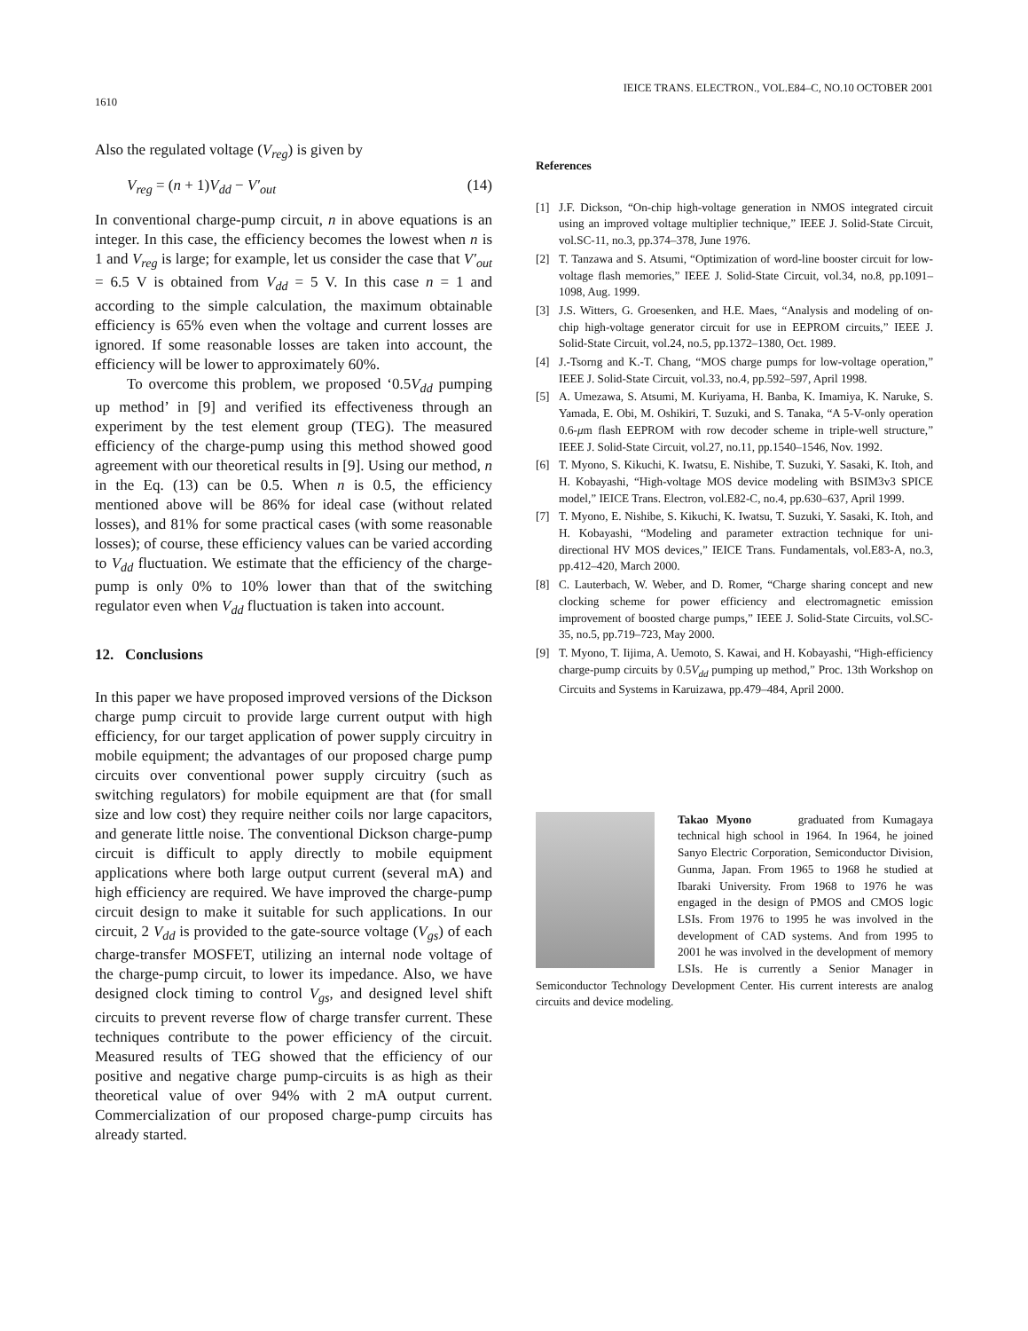IEICE TRANS. ELECTRON., VOL.E84–C, NO.10 OCTOBER 2001
1610
Also the regulated voltage (V<sub>reg</sub>) is given by
V<sub>reg</sub> = (n + 1)V<sub>dd</sub> − V′<sub>out</sub> (14)
In conventional charge-pump circuit, n in above equations is an integer. In this case, the efficiency becomes the lowest when n is 1 and V<sub>reg</sub> is large; for example, let us consider the case that V′<sub>out</sub> = 6.5 V is obtained from V<sub>dd</sub> = 5 V. In this case n = 1 and according to the simple calculation, the maximum obtainable efficiency is 65% even when the voltage and current losses are ignored. If some reasonable losses are taken into account, the efficiency will be lower to approximately 60%.
To overcome this problem, we proposed ‘0.5V<sub>dd</sub> pumping up method’ in [9] and verified its effectiveness through an experiment by the test element group (TEG). The measured efficiency of the charge-pump using this method showed good agreement with our theoretical results in [9]. Using our method, n in the Eq. (13) can be 0.5. When n is 0.5, the efficiency mentioned above will be 86% for ideal case (without related losses), and 81% for some practical cases (with some reasonable losses); of course, these efficiency values can be varied according to V<sub>dd</sub> fluctuation. We estimate that the efficiency of the charge-pump is only 0% to 10% lower than that of the switching regulator even when V<sub>dd</sub> fluctuation is taken into account.
12. Conclusions
In this paper we have proposed improved versions of the Dickson charge pump circuit to provide large current output with high efficiency, for our target application of power supply circuitry in mobile equipment; the advantages of our proposed charge pump circuits over conventional power supply circuitry (such as switching regulators) for mobile equipment are that (for small size and low cost) they require neither coils nor large capacitors, and generate little noise. The conventional Dickson charge-pump circuit is difficult to apply directly to mobile equipment applications where both large output current (several mA) and high efficiency are required. We have improved the charge-pump circuit design to make it suitable for such applications. In our circuit, 2 V<sub>dd</sub> is provided to the gate-source voltage (V<sub>gs</sub>) of each charge-transfer MOSFET, utilizing an internal node voltage of the charge-pump circuit, to lower its impedance. Also, we have designed clock timing to control V<sub>gs</sub>, and designed level shift circuits to prevent reverse flow of charge transfer current. These techniques contribute to the power efficiency of the circuit. Measured results of TEG showed that the efficiency of our positive and negative charge pump-circuits is as high as their theoretical value of over 94% with 2 mA output current. Commercialization of our proposed charge-pump circuits has already started.
References
[1] J.F. Dickson, “On-chip high-voltage generation in NMOS integrated circuit using an improved voltage multiplier technique,” IEEE J. Solid-State Circuit, vol.SC-11, no.3, pp.374–378, June 1976.
[2] T. Tanzawa and S. Atsumi, “Optimization of word-line booster circuit for low-voltage flash memories,” IEEE J. Solid-State Circuit, vol.34, no.8, pp.1091–1098, Aug. 1999.
[3] J.S. Witters, G. Groesenken, and H.E. Maes, “Analysis and modeling of on-chip high-voltage generator circuit for use in EEPROM circuits,” IEEE J. Solid-State Circuit, vol.24, no.5, pp.1372–1380, Oct. 1989.
[4] J.-Tsorng and K.-T. Chang, “MOS charge pumps for low-voltage operation,” IEEE J. Solid-State Circuit, vol.33, no.4, pp.592–597, April 1998.
[5] A. Umezawa, S. Atsumi, M. Kuriyama, H. Banba, K. Imamiya, K. Naruke, S. Yamada, E. Obi, M. Oshikiri, T. Suzuki, and S. Tanaka, “A 5-V-only operation 0.6-μm flash EEPROM with row decoder scheme in triple-well structure,” IEEE J. Solid-State Circuit, vol.27, no.11, pp.1540–1546, Nov. 1992.
[6] T. Myono, S. Kikuchi, K. Iwatsu, E. Nishibe, T. Suzuki, Y. Sasaki, K. Itoh, and H. Kobayashi, “High-voltage MOS device modeling with BSIM3v3 SPICE model,” IEICE Trans. Electron, vol.E82-C, no.4, pp.630–637, April 1999.
[7] T. Myono, E. Nishibe, S. Kikuchi, K. Iwatsu, T. Suzuki, Y. Sasaki, K. Itoh, and H. Kobayashi, “Modeling and parameter extraction technique for uni-directional HV MOS devices,” IEICE Trans. Fundamentals, vol.E83-A, no.3, pp.412–420, March 2000.
[8] C. Lauterbach, W. Weber, and D. Romer, “Charge sharing concept and new clocking scheme for power efficiency and electromagnetic emission improvement of boosted charge pumps,” IEEE J. Solid-State Circuits, vol.SC-35, no.5, pp.719–723, May 2000.
[9] T. Myono, T. Iijima, A. Uemoto, S. Kawai, and H. Kobayashi, “High-efficiency charge-pump circuits by 0.5V<sub>dd</sub> pumping up method,” Proc. 13th Workshop on Circuits and Systems in Karuizawa, pp.479–484, April 2000.
Takao Myono graduated from Kumagaya technical high school in 1964. In 1964, he joined Sanyo Electric Corporation, Semiconductor Division, Gunma, Japan. From 1965 to 1968 he studied at Ibaraki University. From 1968 to 1976 he was engaged in the design of PMOS and CMOS logic LSIs. From 1976 to 1995 he was involved in the development of CAD systems. And from 1995 to 2001 he was involved in the development of memory LSIs. He is currently a Senior Manager in Semiconductor Technology Development Center. His current interests are analog circuits and device modeling.